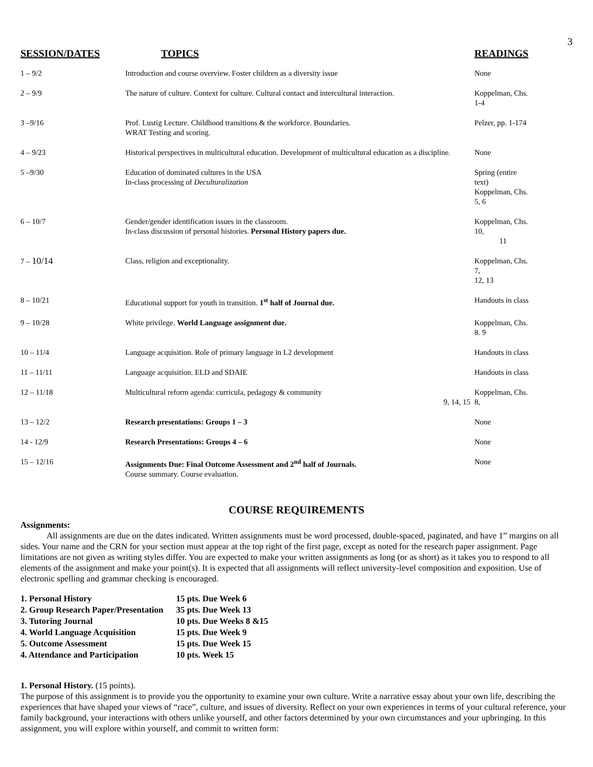3
| SESSION/DATES | TOPICS | READINGS |
| --- | --- | --- |
| 1 – 9/2 | Introduction and course overview. Foster children as a diversity issue | None |
| 2 – 9/9 | The nature of culture. Context for culture. Cultural contact and intercultural interaction. | Koppelman, Chs. 1-4 |
| 3 –9/16 | Prof. Lustig Lecture. Childhood transitions & the workforce. Boundaries. WRAT Testing and scoring. | Pelzer, pp. 1-174 |
| 4 – 9/23 | Historical perspectives in multicultural education. Development of multicultural education as a discipline. | None |
| 5 –9/30 | Education of dominated cultures in the USA In-class processing of Deculturalization | Spring (entire text) Koppelman, Chs. 5, 6 |
| 6 – 10/7 | Gender/gender identification issues in the classroom. In-class discussion of personal histories. Personal History papers due. | Koppelman, Chs. 10, 11 |
| 7 – 10/14 | Class, religion and exceptionality. | Koppelman, Chs. 7, 12, 13 |
| 8 – 10/21 | Educational support for youth in transition. 1<sup>st</sup> half of Journal due. | Handouts in class |
| 9 – 10/28 | White privilege. World Language assignment due. | Koppelman, Chs. 8. 9 |
| 10 – 11/4 | Language acquisition. Role of primary language in L2 development | Handouts in class |
| 11 – 11/11 | Language acquisition. ELD and SDAIE | Handouts in class |
| 12 – 11/18 | Multicultural reform agenda: curricula, pedagogy & community 9, 14, 15 | Koppelman, Chs. 8, |
| 13 – 12/2 | Research presentations: Groups 1 – 3 | None |
| 14 - 12/9 | Research Presentations: Groups 4 – 6 | None |
| 15 – 12/16 | Assignments Due: Final Outcome Assessment and 2<sup>nd</sup> half of Journals. Course summary. Course evaluation. | None |
COURSE REQUIREMENTS
Assignments:
All assignments are due on the dates indicated. Written assignments must be word processed, double-spaced, paginated, and have 1” margins on all sides. Your name and the CRN for your section must appear at the top right of the first page, except as noted for the research paper assignment. Page limitations are not given as writing styles differ. You are expected to make your written assignments as long (or as short) as it takes you to respond to all elements of the assignment and make your point(s). It is expected that all assignments will reflect university-level composition and exposition. Use of electronic spelling and grammar checking is encouraged.
| 1. Personal History | 15 pts. Due Week 6 |
| 2. Group Research Paper/Presentation | 35 pts. Due Week 13 |
| 3. Tutoring Journal | 10 pts. Due Weeks 8 &15 |
| 4. World Language Acquisition | 15 pts. Due Week 9 |
| 5. Outcome Assessment | 15 pts. Due Week 15 |
| 4. Attendance and Participation | 10 pts. Week 15 |
1. Personal History. (15 points).
The purpose of this assignment is to provide you the opportunity to examine your own culture. Write a narrative essay about your own life, describing the experiences that have shaped your views of “race”, culture, and issues of diversity. Reflect on your own experiences in terms of your cultural reference, your family background, your interactions with others unlike yourself, and other factors determined by your own circumstances and your upbringing. In this assignment, you will explore within yourself, and commit to written form: